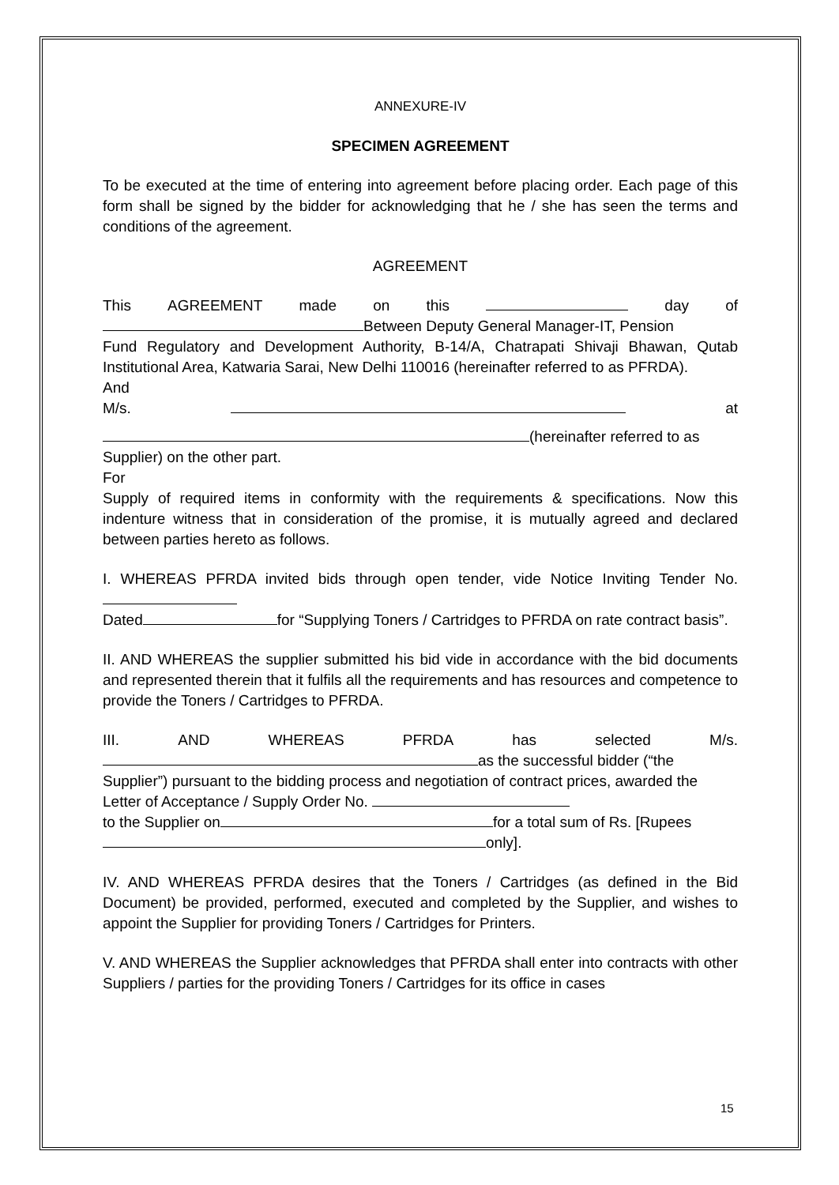ANNEXURE-IV
SPECIMEN AGREEMENT
To be executed at the time of entering into agreement before placing order. Each page of this form shall be signed by the bidder for acknowledging that he / she has seen the terms and conditions of the agreement.
AGREEMENT
This AGREEMENT made on this day of
Between Deputy General Manager-IT, Pension
Fund Regulatory and Development Authority, B-14/A, Chatrapati Shivaji Bhawan, Qutab Institutional Area, Katwaria Sarai, New Delhi 110016 (hereinafter referred to as PFRDA).
And
M/s. at
(hereinafter referred to as
Supplier) on the other part.
For
Supply of required items in conformity with the requirements & specifications. Now this indenture witness that in consideration of the promise, it is mutually agreed and declared between parties hereto as follows.
I. WHEREAS PFRDA invited bids through open tender, vide Notice Inviting Tender No.
Dated for “Supplying Toners / Cartridges to PFRDA on rate contract basis”.
II. AND WHEREAS the supplier submitted his bid vide in accordance with the bid documents and represented therein that it fulfils all the requirements and has resources and competence to provide the Toners / Cartridges to PFRDA.
III. AND WHEREAS PFRDA has selected M/s.
as the successful bidder (“the
Supplier”) pursuant to the bidding process and negotiation of contract prices, awarded the Letter of Acceptance / Supply Order No.
to the Supplier on for a total sum of Rs. [Rupees
only].
IV. AND WHEREAS PFRDA desires that the Toners / Cartridges (as defined in the Bid Document) be provided, performed, executed and completed by the Supplier, and wishes to appoint the Supplier for providing Toners / Cartridges for Printers.
V. AND WHEREAS the Supplier acknowledges that PFRDA shall enter into contracts with other Suppliers / parties for the providing Toners / Cartridges for its office in cases
15